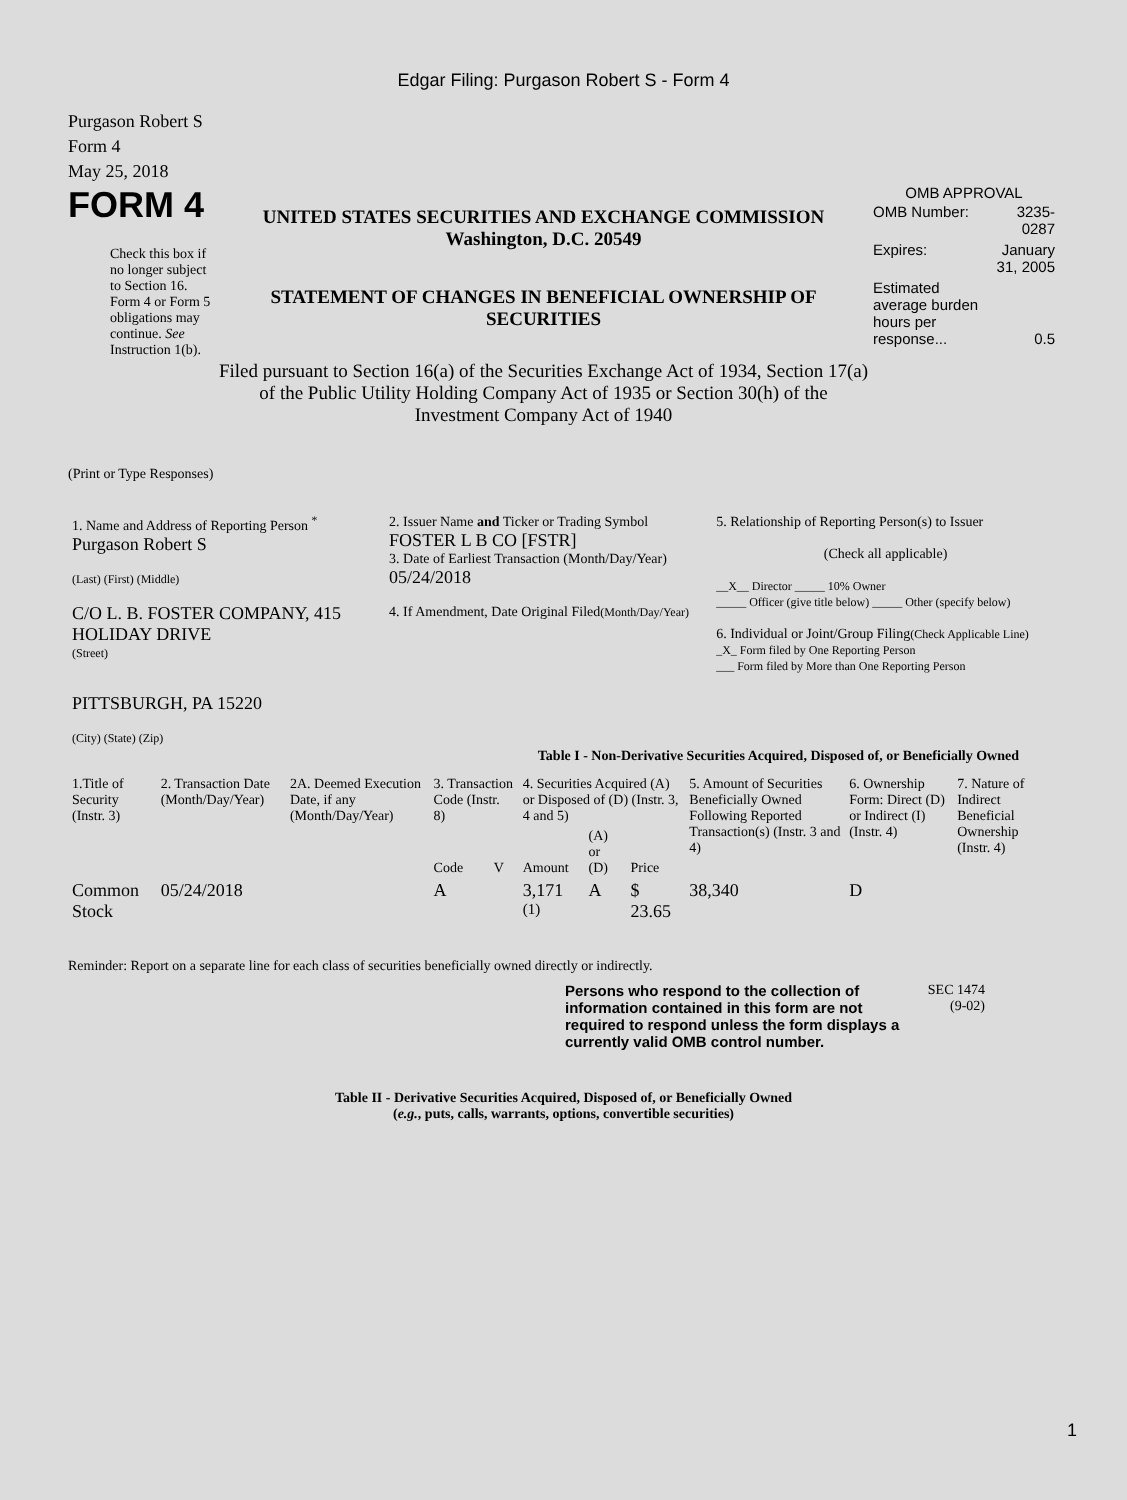Edgar Filing: Purgason Robert S - Form 4
Purgason Robert S
Form 4
May 25, 2018
FORM 4
Check this box if no longer subject to Section 16. Form 4 or Form 5 obligations may continue. See Instruction 1(b).
UNITED STATES SECURITIES AND EXCHANGE COMMISSION
Washington, D.C. 20549
STATEMENT OF CHANGES IN BENEFICIAL OWNERSHIP OF SECURITIES
Filed pursuant to Section 16(a) of the Securities Exchange Act of 1934, Section 17(a) of the Public Utility Holding Company Act of 1935 or Section 30(h) of the Investment Company Act of 1940
OMB APPROVAL
| OMB Number: | 3235-0287 |
| Expires: | January 31, 2005 |
| Estimated average burden hours per response... | 0.5 |
(Print or Type Responses)
| 1. Name and Address of Reporting Person <sup>*</sup> Purgason Robert S (Last) (First) (Middle) C/O L. B. FOSTER COMPANY, 415 HOLIDAY DRIVE (Street) PITTSBURGH, PA 15220 (City) (State) (Zip) | 2. Issuer Name and Ticker or Trading Symbol FOSTER L B CO [FSTR] 3. Date of Earliest Transaction (Month/Day/Year) 05/24/2018 4. If Amendment, Date Original Filed (Month/Day/Year) | 5. Relationship of Reporting Person(s) to Issuer (Check all applicable) __X__ Director _____ 10% Owner _____ Officer (give title below) _____ Other (specify below) 6. Individual or Joint/Group Filing (Check Applicable Line) _X_ Form filed by One Reporting Person ___ Form filed by More than One Reporting Person |
Table I - Non-Derivative Securities Acquired, Disposed of, or Beneficially Owned
| 1.Title of Security (Instr. 3) | 2. Transaction Date (Month/Day/Year) | 2A. Deemed Execution Date, if any (Month/Day/Year) | 3. Transaction Code (Instr. 8) | | 4. Securities Acquired (A) or Disposed of (D) (Instr. 3, 4 and 5) | | | 5. Amount of Securities Beneficially Owned Following Reported Transaction(s) (Instr. 3 and 4) | 6. Ownership Form: Direct (D) or Indirect (I) (Instr. 4) | 7. Nature of Indirect Beneficial Ownership (Instr. 4) |
| --- | --- | --- | --- | --- | --- | --- | --- | --- | --- | --- |
| | | | Code | V | Amount | (A) or (D) | Price | | | |
| Common Stock | 05/24/2018 | | A | | 3,171 <sup>(1)</sup> | A | $ 23.65 | 38,340 | D | |
Reminder: Report on a separate line for each class of securities beneficially owned directly or indirectly.
Persons who respond to the collection of information contained in this form are not required to respond unless the form displays a currently valid OMB control number.
SEC 1474
(9-02)
Table II - Derivative Securities Acquired, Disposed of, or Beneficially Owned
(e.g., puts, calls, warrants, options, convertible securities)
1